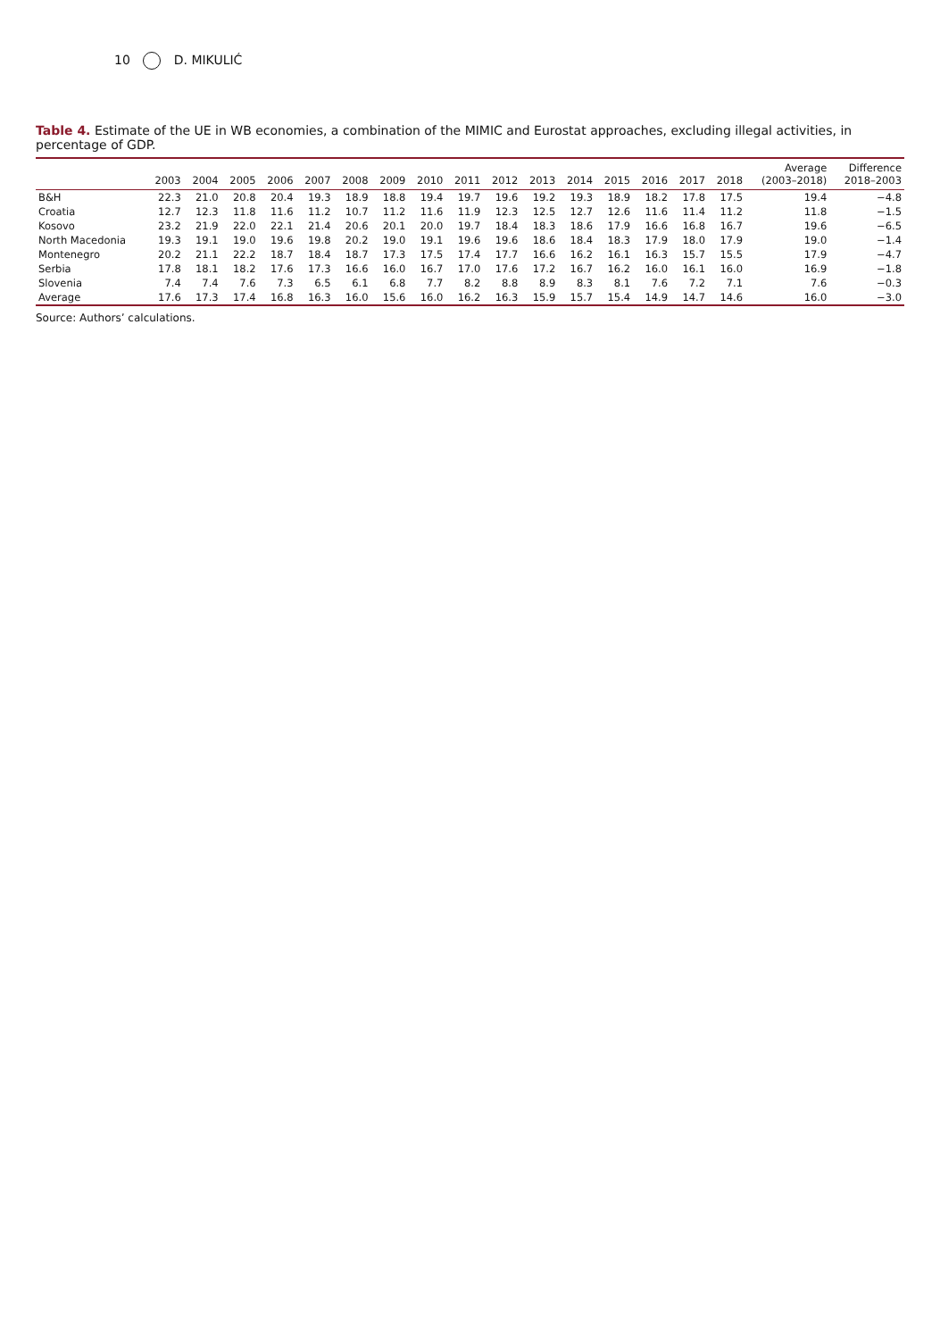10 D. MIKULIĆ
Table 4. Estimate of the UE in WB economies, a combination of the MIMIC and Eurostat approaches, excluding illegal activities, in percentage of GDP.
| | 2003 | 2004 | 2005 | 2006 | 2007 | 2008 | 2009 | 2010 | 2011 | 2012 | 2013 | 2014 | 2015 | 2016 | 2017 | 2018 | Average (2003–2018) | Difference 2018–2003 |
| --- | --- | --- | --- | --- | --- | --- | --- | --- | --- | --- | --- | --- | --- | --- | --- | --- | --- | --- |
| B&H | 22.3 | 21.0 | 20.8 | 20.4 | 19.3 | 18.9 | 18.8 | 19.4 | 19.7 | 19.6 | 19.2 | 19.3 | 18.9 | 18.2 | 17.8 | 17.5 | 19.4 | −4.8 |
| Croatia | 12.7 | 12.3 | 11.8 | 11.6 | 11.2 | 10.7 | 11.2 | 11.6 | 11.9 | 12.3 | 12.5 | 12.7 | 12.6 | 11.6 | 11.4 | 11.2 | 11.8 | −1.5 |
| Kosovo | 23.2 | 21.9 | 22.0 | 22.1 | 21.4 | 20.6 | 20.1 | 20.0 | 19.7 | 18.4 | 18.3 | 18.6 | 17.9 | 16.6 | 16.8 | 16.7 | 19.6 | −6.5 |
| North Macedonia | 19.3 | 19.1 | 19.0 | 19.6 | 19.8 | 20.2 | 19.0 | 19.1 | 19.6 | 19.6 | 18.6 | 18.4 | 18.3 | 17.9 | 18.0 | 17.9 | 19.0 | −1.4 |
| Montenegro | 20.2 | 21.1 | 22.2 | 18.7 | 18.4 | 18.7 | 17.3 | 17.5 | 17.4 | 17.7 | 16.6 | 16.2 | 16.1 | 16.3 | 15.7 | 15.5 | 17.9 | −4.7 |
| Serbia | 17.8 | 18.1 | 18.2 | 17.6 | 17.3 | 16.6 | 16.0 | 16.7 | 17.0 | 17.6 | 17.2 | 16.7 | 16.2 | 16.0 | 16.1 | 16.0 | 16.9 | −1.8 |
| Slovenia | 7.4 | 7.4 | 7.6 | 7.3 | 6.5 | 6.1 | 6.8 | 7.7 | 8.2 | 8.8 | 8.9 | 8.3 | 8.1 | 7.6 | 7.2 | 7.1 | 7.6 | −0.3 |
| Average | 17.6 | 17.3 | 17.4 | 16.8 | 16.3 | 16.0 | 15.6 | 16.0 | 16.2 | 16.3 | 15.9 | 15.7 | 15.4 | 14.9 | 14.7 | 14.6 | 16.0 | −3.0 |
Source: Authors’ calculations.